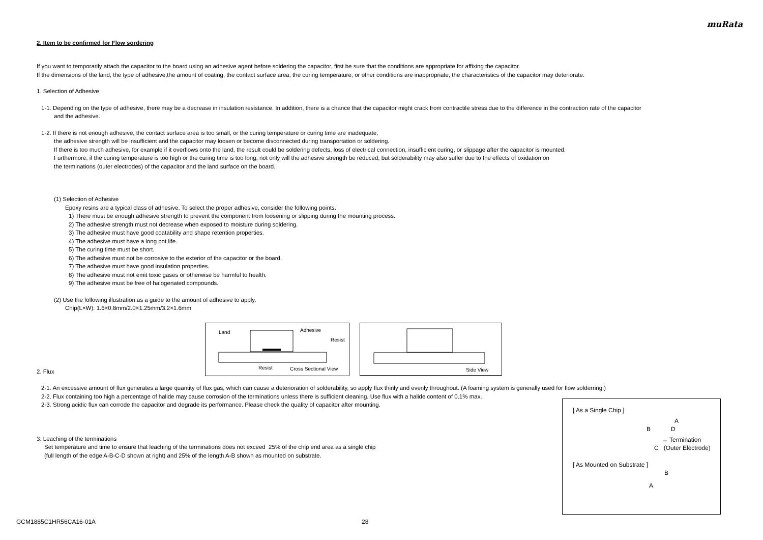muRata
2. Item to be confirmed for Flow sordering
If you want to temporarily attach the capacitor to the board using an adhesive agent before soldering the capacitor, first be sure that the conditions are appropriate for affixing the capacitor.
If the dimensions of the land, the type of adhesive,the amount of coating, the contact surface area, the curing temperature, or other conditions are inappropriate, the characteristics of the capacitor may deteriorate.
1. Selection of Adhesive
1-1. Depending on the type of adhesive, there may be a decrease in insulation resistance. In addition, there is a chance that the capacitor might crack from contractile stress due to the difference in the contraction rate of the capacitor
and the adhesive.
1-2. If there is not enough adhesive, the contact surface area is too small, or the curing temperature or curing time are inadequate,
the adhesive strength will be insufficient and the capacitor may loosen or become disconnected during transportation or soldering.
If there is too much adhesive, for example if it overflows onto the land, the result could be soldering defects, loss of electrical connection, insufficient curing, or slippage after the capacitor is mounted.
Furthermore, if the curing temperature is too high or the curing time is too long, not only will the adhesive strength be reduced, but solderability may also suffer due to the effects of oxidation on
the terminations (outer electrodes) of the capacitor and the land surface on the board.
(1) Selection of Adhesive
Epoxy resins are a typical class of adhesive. To select the proper adhesive, consider the following points.
1) There must be enough adhesive strength to prevent the component from loosening or slipping during the mounting process.
2) The adhesive strength must not decrease when exposed to moisture during soldering.
3) The adhesive must have good coatability and shape retention properties.
4) The adhesive must have a long pot life.
5) The curing time must be short.
6) The adhesive must not be corrosive to the exterior of the capacitor or the board.
7) The adhesive must have good insulation properties.
8) The adhesive must not emit toxic gases or otherwise be harmful to health.
9) The adhesive must be free of halogenated compounds.
(2) Use the following illustration as a guide to the amount of adhesive to apply.
Chip(L×W): 1.6×0.8mm/2.0×1.25mm/3.2×1.6mm
Land Adhesive Resist Resist Cross Sectional View
Side View
2. Flux
2-1. An excessive amount of flux generates a large quantity of flux gas, which can cause a deterioration of solderability, so apply flux thinly and evenly throughout. (A foaming system is generally used for flow solderring.)
2-2. Flux containing too high a percentage of halide may cause corrosion of the terminations unless there is sufficient cleaning. Use flux with a halide content of 0.1% max.
2-3. Strong acidic flux can corrode the capacitor and degrade its performance. Please check the quality of capacitor after mounting.
3. Leaching of the terminations
Set temperature and time to ensure that leaching of the terminations does not exceed 25% of the chip end area as a single chip
(full length of the edge A-B-C-D shown at right) and 25% of the length A-B shown as mounted on substrate.
[ As a Single Chip ]
A
B D
→ Termination
C (Outer Electrode)
[ As Mounted on Substrate ]
B
A
GCM1885C1HR56CA16-01A 28